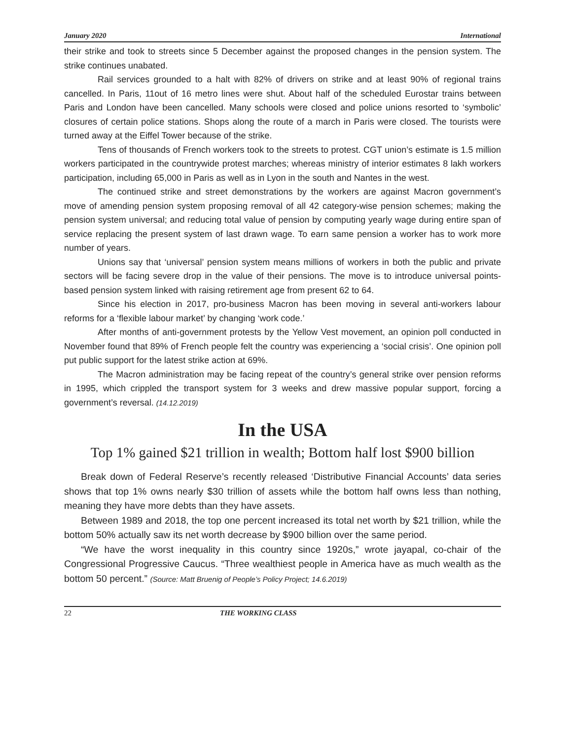January 2020 International
their strike and took to streets since 5 December against the proposed changes in the pension system. The strike continues unabated.
Rail services grounded to a halt with 82% of drivers on strike and at least 90% of regional trains cancelled. In Paris, 11out of 16 metro lines were shut. About half of the scheduled Eurostar trains between Paris and London have been cancelled. Many schools were closed and police unions resorted to ‘symbolic’ closures of certain police stations. Shops along the route of a march in Paris were closed. The tourists were turned away at the Eiffel Tower because of the strike.
Tens of thousands of French workers took to the streets to protest. CGT union’s estimate is 1.5 million workers participated in the countrywide protest marches; whereas ministry of interior estimates 8 lakh workers participation, including 65,000 in Paris as well as in Lyon in the south and Nantes in the west.
The continued strike and street demonstrations by the workers are against Macron government’s move of amending pension system proposing removal of all 42 category-wise pension schemes; making the pension system universal; and reducing total value of pension by computing yearly wage during entire span of service replacing the present system of last drawn wage. To earn same pension a worker has to work more number of years.
Unions say that ‘universal’ pension system means millions of workers in both the public and private sectors will be facing severe drop in the value of their pensions. The move is to introduce universal points-based pension system linked with raising retirement age from present 62 to 64.
Since his election in 2017, pro-business Macron has been moving in several anti-workers labour reforms for a ‘flexible labour market’ by changing ‘work code.’
After months of anti-government protests by the Yellow Vest movement, an opinion poll conducted in November found that 89% of French people felt the country was experiencing a ‘social crisis’. One opinion poll put public support for the latest strike action at 69%.
The Macron administration may be facing repeat of the country’s general strike over pension reforms in 1995, which crippled the transport system for 3 weeks and drew massive popular support, forcing a government’s reversal. (14.12.2019)
In the USA
Top 1% gained $21 trillion in wealth; Bottom half lost $900 billion
Break down of Federal Reserve’s recently released ‘Distributive Financial Accounts’ data series shows that top 1% owns nearly $30 trillion of assets while the bottom half owns less than nothing, meaning they have more debts than they have assets.
Between 1989 and 2018, the top one percent increased its total net worth by $21 trillion, while the bottom 50% actually saw its net worth decrease by $900 billion over the same period.
“We have the worst inequality in this country since 1920s,” wrote jayapal, co-chair of the Congressional Progressive Caucus. “Three wealthiest people in America have as much wealth as the bottom 50 percent.” (Source: Matt Bruenig of People’s Policy Project; 14.6.2019)
22 THE WORKING CLASS